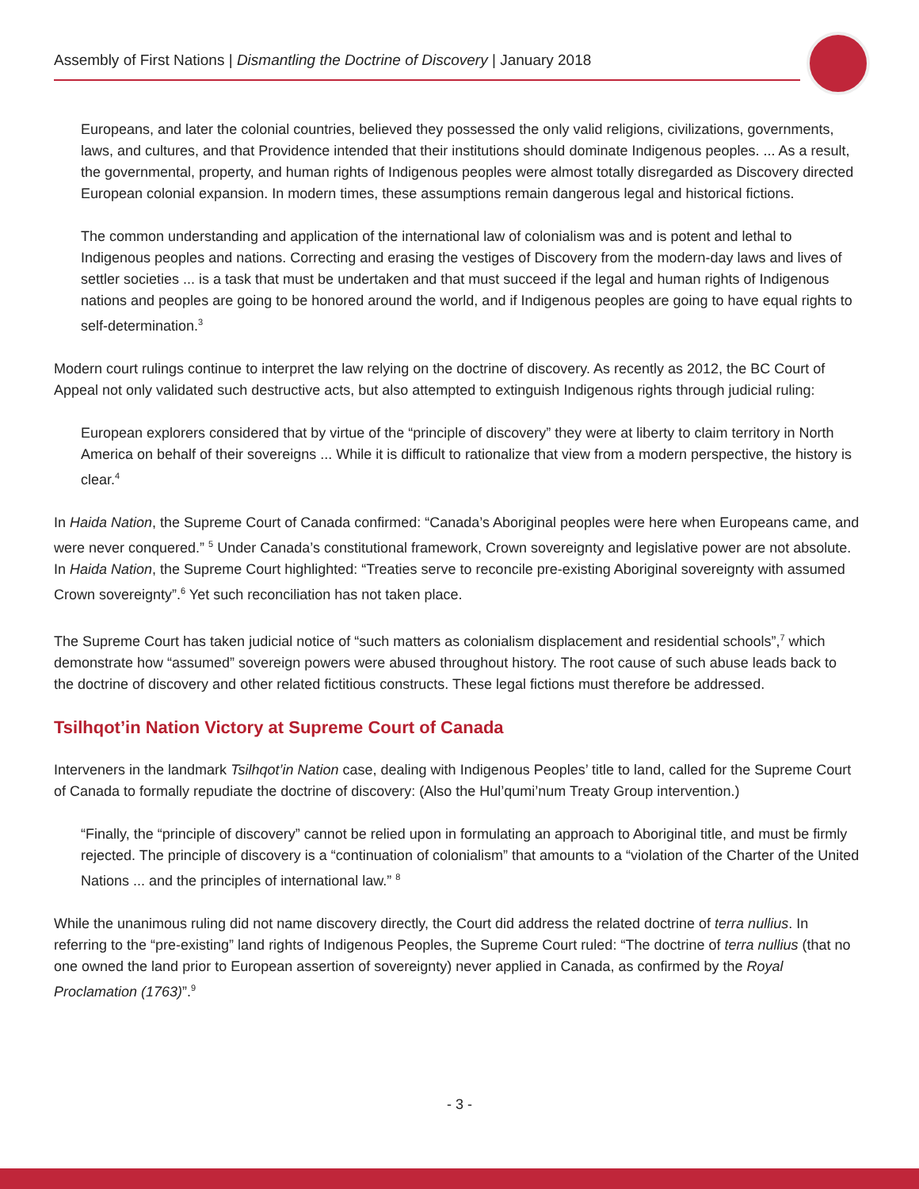Assembly of First Nations | Dismantling the Doctrine of Discovery | January 2018
Europeans, and later the colonial countries, believed they possessed the only valid religions, civilizations, governments, laws, and cultures, and that Providence intended that their institutions should dominate Indigenous peoples. ... As a result, the governmental, property, and human rights of Indigenous peoples were almost totally disregarded as Discovery directed European colonial expansion. In modern times, these assumptions remain dangerous legal and historical fictions.
The common understanding and application of the international law of colonialism was and is potent and lethal to Indigenous peoples and nations. Correcting and erasing the vestiges of Discovery from the modern-day laws and lives of settler societies ... is a task that must be undertaken and that must succeed if the legal and human rights of Indigenous nations and peoples are going to be honored around the world, and if Indigenous peoples are going to have equal rights to self-determination.<sup>3</sup>
Modern court rulings continue to interpret the law relying on the doctrine of discovery. As recently as 2012, the BC Court of Appeal not only validated such destructive acts, but also attempted to extinguish Indigenous rights through judicial ruling:
European explorers considered that by virtue of the “principle of discovery” they were at liberty to claim territory in North America on behalf of their sovereigns ... While it is difficult to rationalize that view from a modern perspective, the history is clear.<sup>4</sup>
In Haida Nation, the Supreme Court of Canada confirmed: “Canada’s Aboriginal peoples were here when Europeans came, and were never conquered.” <sup>5</sup> Under Canada’s constitutional framework, Crown sovereignty and legislative power are not absolute. In Haida Nation, the Supreme Court highlighted: “Treaties serve to reconcile pre-existing Aboriginal sovereignty with assumed Crown sovereignty”.<sup>6</sup> Yet such reconciliation has not taken place.
The Supreme Court has taken judicial notice of “such matters as colonialism displacement and residential schools”,<sup>7</sup> which demonstrate how “assumed” sovereign powers were abused throughout history. The root cause of such abuse leads back to the doctrine of discovery and other related fictitious constructs. These legal fictions must therefore be addressed.
Tsilhqot’in Nation Victory at Supreme Court of Canada
Interveners in the landmark Tsilhqot’in Nation case, dealing with Indigenous Peoples’ title to land, called for the Supreme Court of Canada to formally repudiate the doctrine of discovery: (Also the Hul’qumi’num Treaty Group intervention.)
“Finally, the “principle of discovery” cannot be relied upon in formulating an approach to Aboriginal title, and must be firmly rejected. The principle of discovery is a “continuation of colonialism” that amounts to a “violation of the Charter of the United Nations ... and the principles of international law.” <sup>8</sup>
While the unanimous ruling did not name discovery directly, the Court did address the related doctrine of terra nullius. In referring to the “pre-existing” land rights of Indigenous Peoples, the Supreme Court ruled: “The doctrine of terra nullius (that no one owned the land prior to European assertion of sovereignty) never applied in Canada, as confirmed by the Royal Proclamation (1763)”.<sup>9</sup>
- 3 -